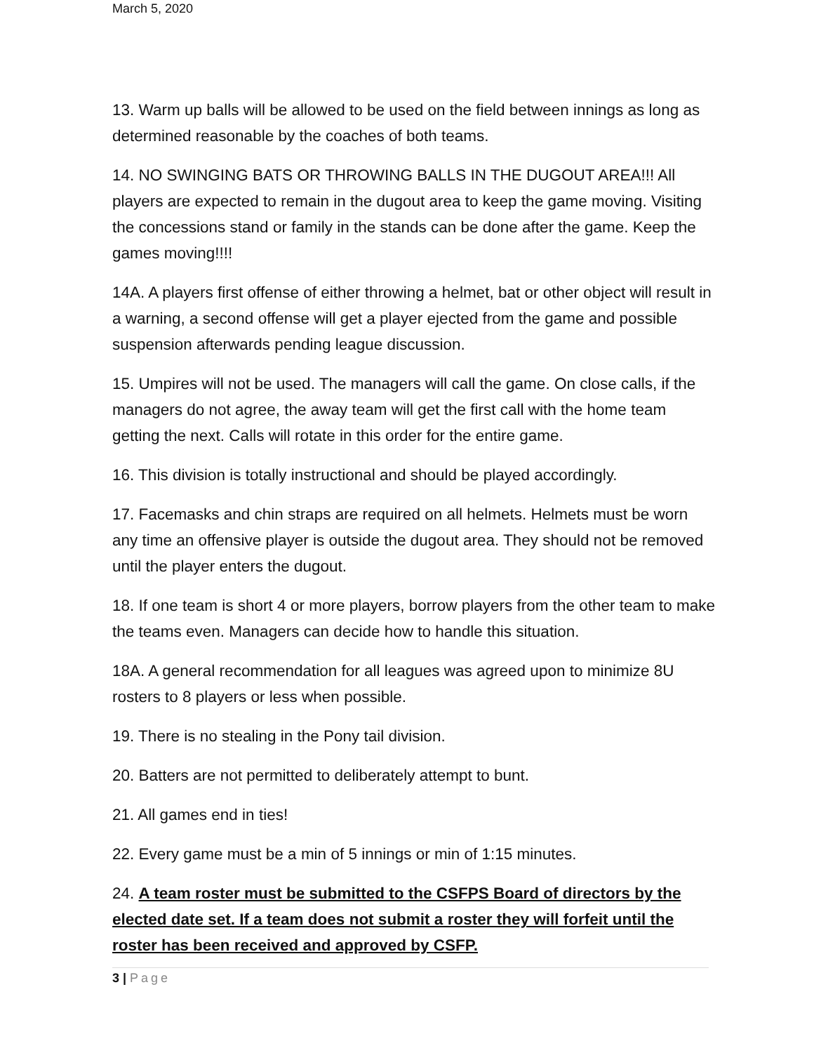March 5, 2020
13. Warm up balls will be allowed to be used on the field between innings as long as determined reasonable by the coaches of both teams.
14. NO SWINGING BATS OR THROWING BALLS IN THE DUGOUT AREA!!! All players are expected to remain in the dugout area to keep the game moving. Visiting the concessions stand or family in the stands can be done after the game. Keep the games moving!!!!
14A. A players first offense of either throwing a helmet, bat or other object will result in a warning, a second offense will get a player ejected from the game and possible suspension afterwards pending league discussion.
15. Umpires will not be used. The managers will call the game. On close calls, if the managers do not agree, the away team will get the first call with the home team getting the next. Calls will rotate in this order for the entire game.
16. This division is totally instructional and should be played accordingly.
17. Facemasks and chin straps are required on all helmets. Helmets must be worn any time an offensive player is outside the dugout area. They should not be removed until the player enters the dugout.
18. If one team is short 4 or more players, borrow players from the other team to make the teams even. Managers can decide how to handle this situation.
18A. A general recommendation for all leagues was agreed upon to minimize 8U rosters to 8 players or less when possible.
19. There is no stealing in the Pony tail division.
20. Batters are not permitted to deliberately attempt to bunt.
21. All games end in ties!
22. Every game must be a min of 5 innings or min of 1:15 minutes.
24. A team roster must be submitted to the CSFPS Board of directors by the elected date set. If a team does not submit a roster they will forfeit until the roster has been received and approved by CSFP.
3 | Page